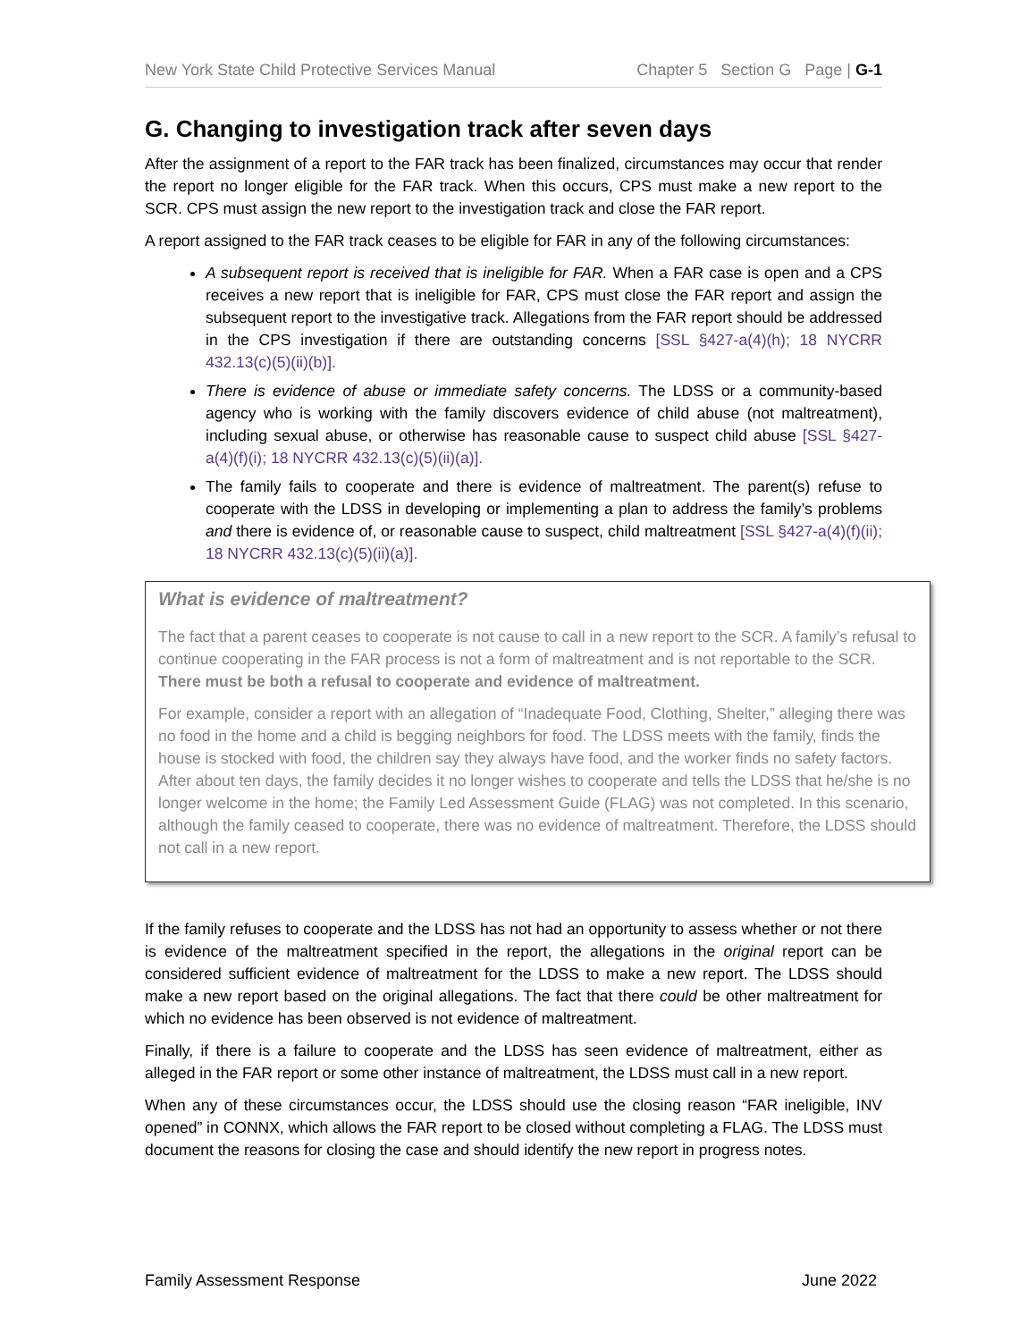New York State Child Protective Services Manual Chapter 5 Section G Page | G-1
G. Changing to investigation track after seven days
After the assignment of a report to the FAR track has been finalized, circumstances may occur that render the report no longer eligible for the FAR track. When this occurs, CPS must make a new report to the SCR. CPS must assign the new report to the investigation track and close the FAR report.
A report assigned to the FAR track ceases to be eligible for FAR in any of the following circumstances:
A subsequent report is received that is ineligible for FAR. When a FAR case is open and a CPS receives a new report that is ineligible for FAR, CPS must close the FAR report and assign the subsequent report to the investigative track. Allegations from the FAR report should be addressed in the CPS investigation if there are outstanding concerns [SSL §427-a(4)(h); 18 NYCRR 432.13(c)(5)(ii)(b)].
There is evidence of abuse or immediate safety concerns. The LDSS or a community-based agency who is working with the family discovers evidence of child abuse (not maltreatment), including sexual abuse, or otherwise has reasonable cause to suspect child abuse [SSL §427-a(4)(f)(i); 18 NYCRR 432.13(c)(5)(ii)(a)].
The family fails to cooperate and there is evidence of maltreatment. The parent(s) refuse to cooperate with the LDSS in developing or implementing a plan to address the family’s problems and there is evidence of, or reasonable cause to suspect, child maltreatment [SSL §427-a(4)(f)(ii); 18 NYCRR 432.13(c)(5)(ii)(a)].
What is evidence of maltreatment?
The fact that a parent ceases to cooperate is not cause to call in a new report to the SCR. A family’s refusal to continue cooperating in the FAR process is not a form of maltreatment and is not reportable to the SCR. There must be both a refusal to cooperate and evidence of maltreatment.
For example, consider a report with an allegation of “Inadequate Food, Clothing, Shelter,” alleging there was no food in the home and a child is begging neighbors for food. The LDSS meets with the family, finds the house is stocked with food, the children say they always have food, and the worker finds no safety factors. After about ten days, the family decides it no longer wishes to cooperate and tells the LDSS that he/she is no longer welcome in the home; the Family Led Assessment Guide (FLAG) was not completed. In this scenario, although the family ceased to cooperate, there was no evidence of maltreatment. Therefore, the LDSS should not call in a new report.
If the family refuses to cooperate and the LDSS has not had an opportunity to assess whether or not there is evidence of the maltreatment specified in the report, the allegations in the original report can be considered sufficient evidence of maltreatment for the LDSS to make a new report. The LDSS should make a new report based on the original allegations. The fact that there could be other maltreatment for which no evidence has been observed is not evidence of maltreatment.
Finally, if there is a failure to cooperate and the LDSS has seen evidence of maltreatment, either as alleged in the FAR report or some other instance of maltreatment, the LDSS must call in a new report.
When any of these circumstances occur, the LDSS should use the closing reason “FAR ineligible, INV opened” in CONNX, which allows the FAR report to be closed without completing a FLAG. The LDSS must document the reasons for closing the case and should identify the new report in progress notes.
Family Assessment Response June 2022